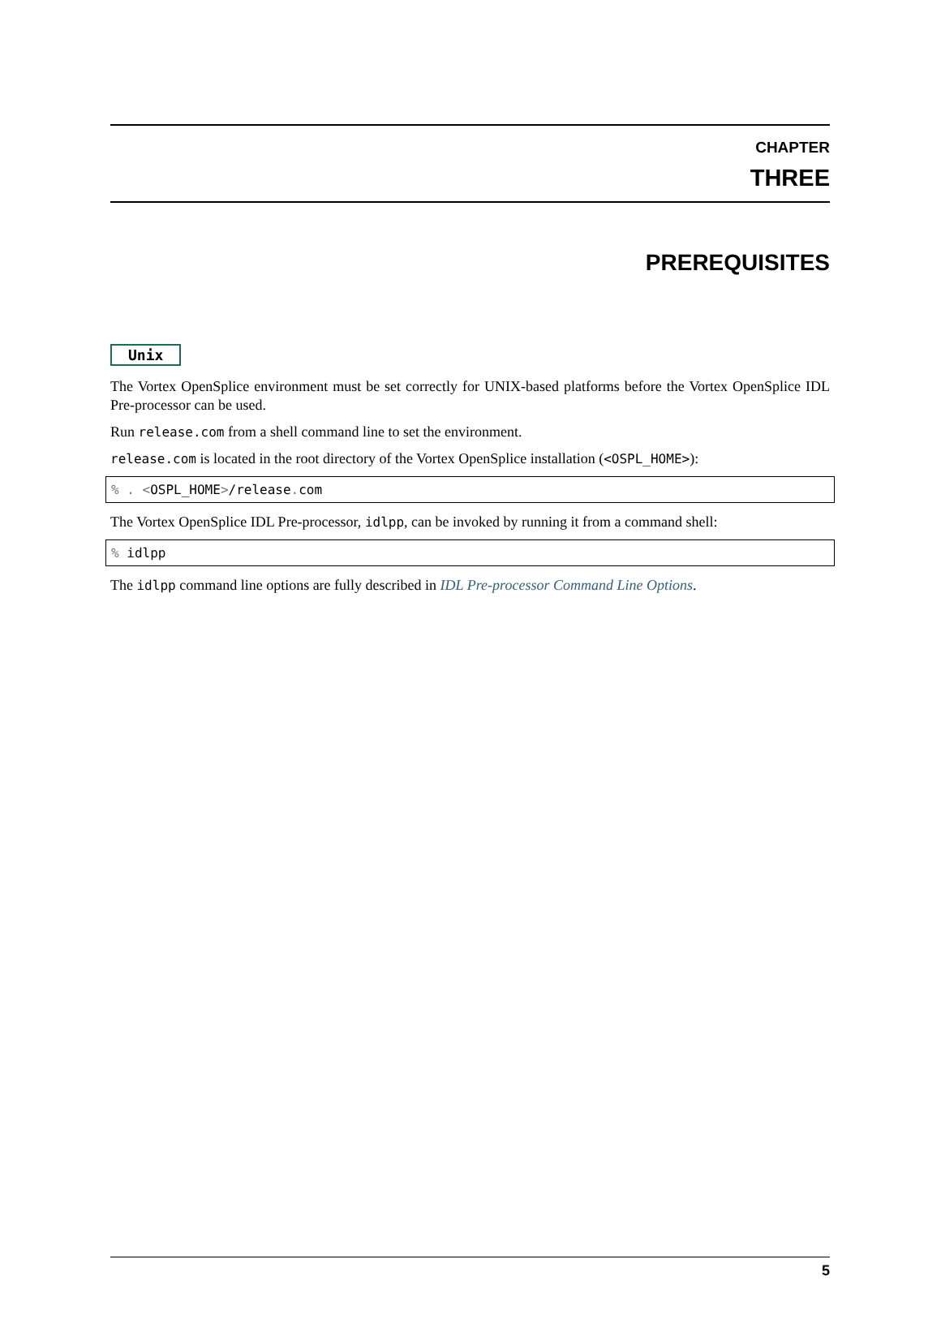CHAPTER
THREE
PREREQUISITES
Unix
The Vortex OpenSplice environment must be set correctly for UNIX-based platforms before the Vortex OpenSplice IDL Pre-processor can be used.
Run release.com from a shell command line to set the environment.
release.com is located in the root directory of the Vortex OpenSplice installation (<OSPL_HOME>):
% . <OSPL_HOME>/release. com
The Vortex OpenSplice IDL Pre-processor, idlpp, can be invoked by running it from a command shell:
% idlpp
The idlpp command line options are fully described in IDL Pre-processor Command Line Options.
5